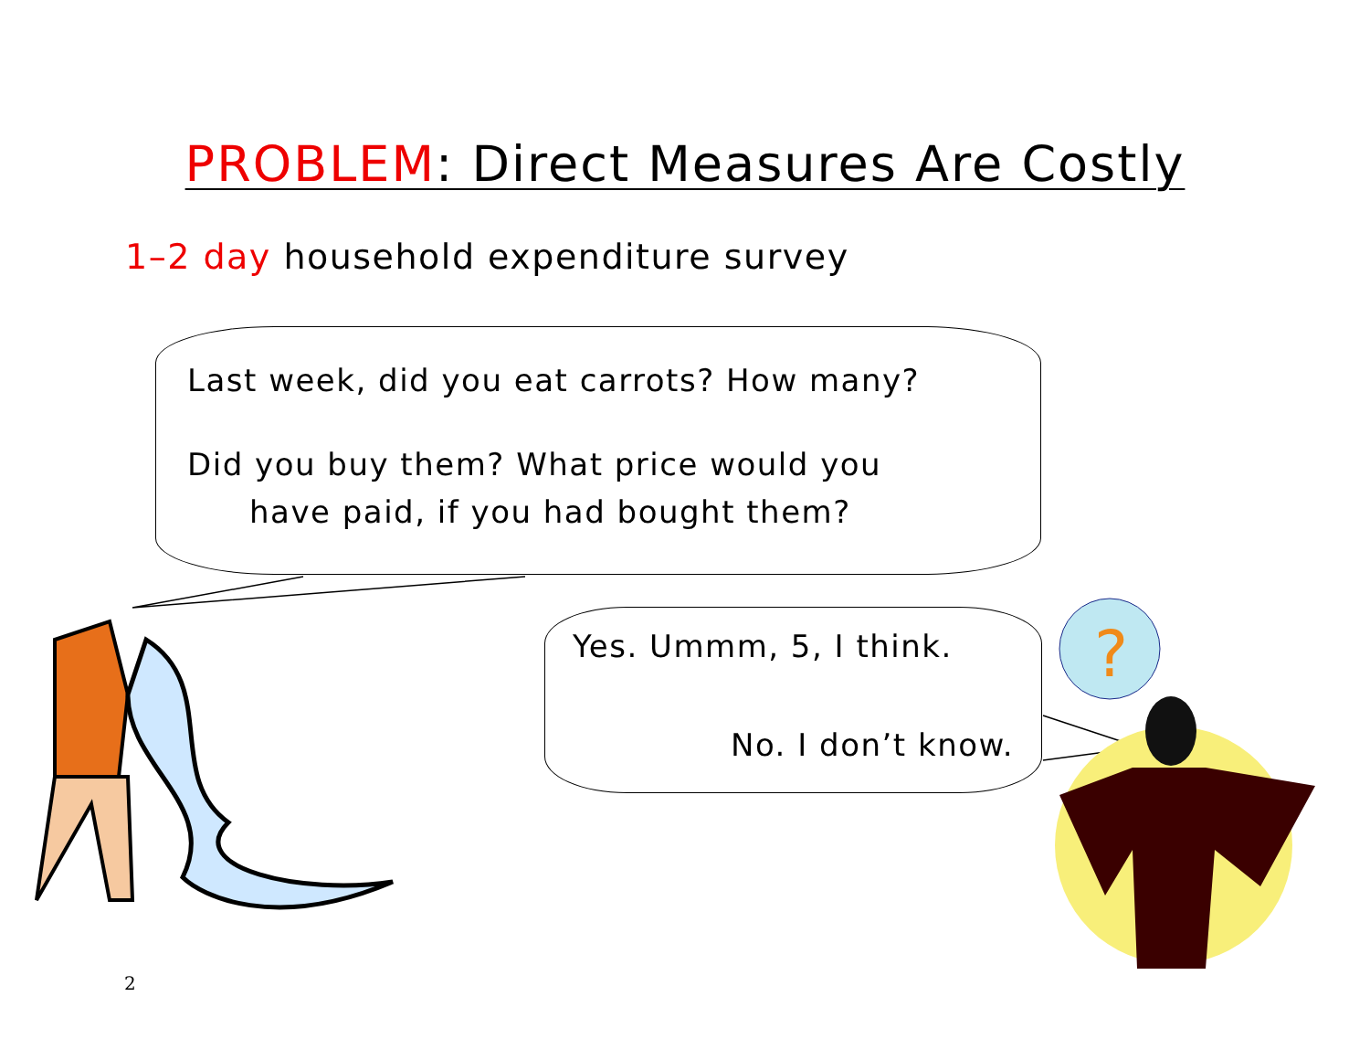PROBLEM: Direct Measures Are Costly
1–2 day household expenditure survey
Last week, did you eat carrots? How many?
Did you buy them? What price would you
have paid, if you had bought them?
Yes. Ummm, 5, I think.
No. I don’t know.
?
2